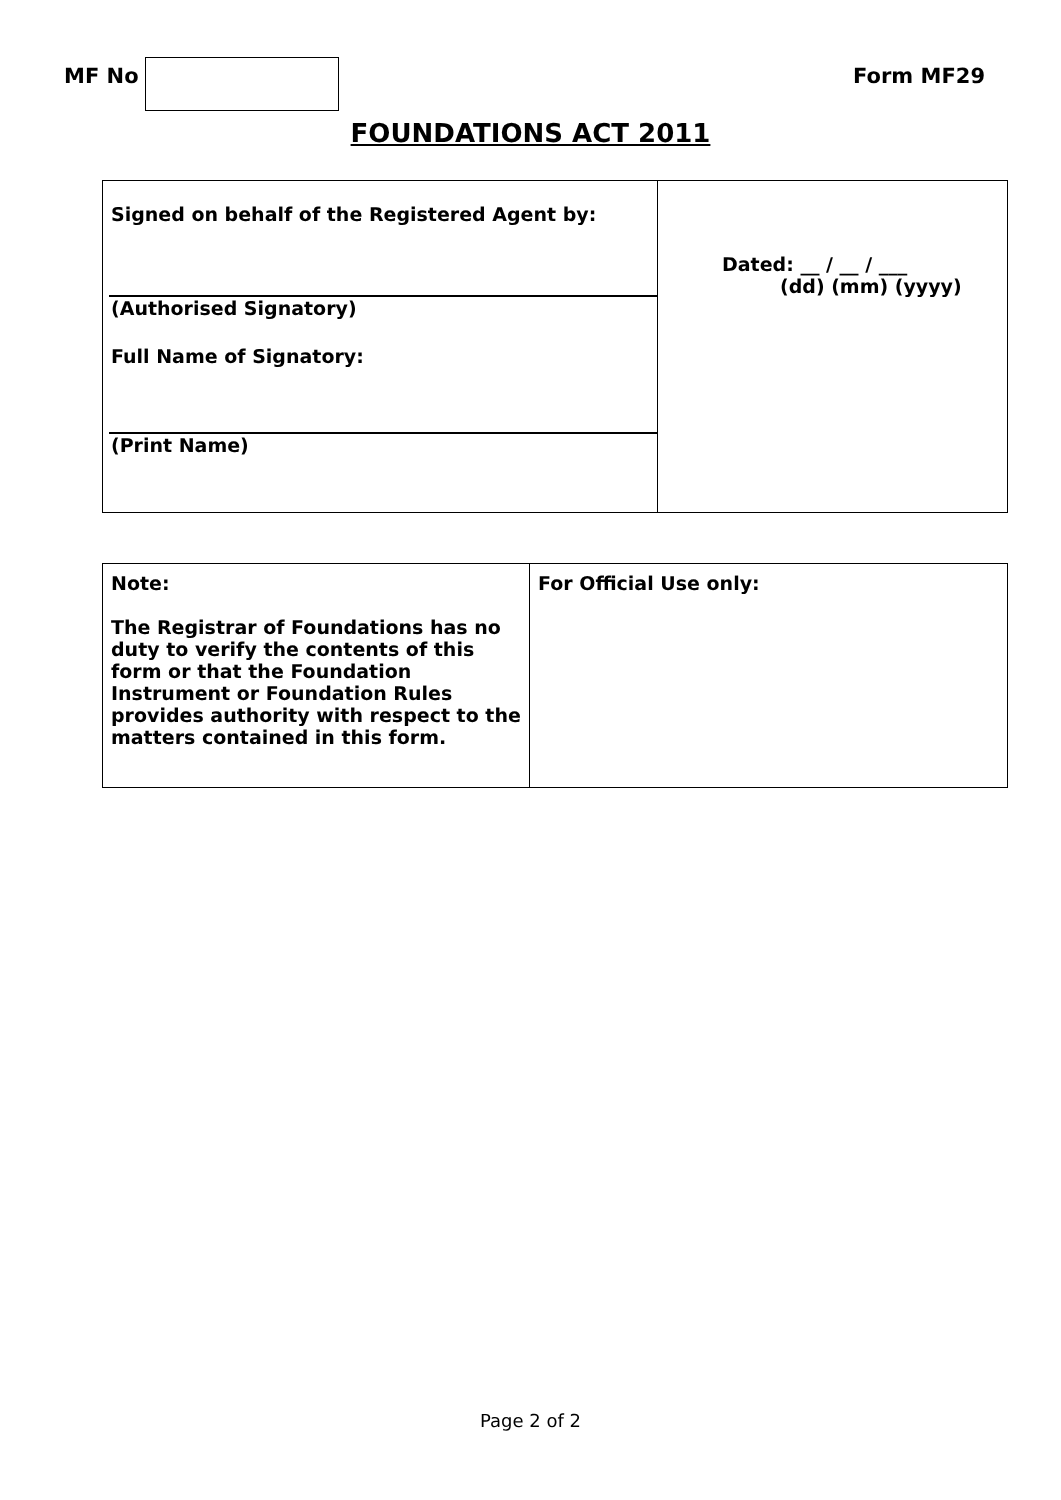MF No Form MF29
FOUNDATIONS ACT 2011
| Signed on behalf of the Registered Agent by: (Authorised Signatory) Full Name of Signatory: (Print Name) | Dated: __ / __ / ___ (dd) (mm) (yyyy) |
| Note: The Registrar of Foundations has no duty to verify the contents of this form or that the Foundation Instrument or Foundation Rules provides authority with respect to the matters contained in this form. | For Official Use only: |
Page 2 of 2